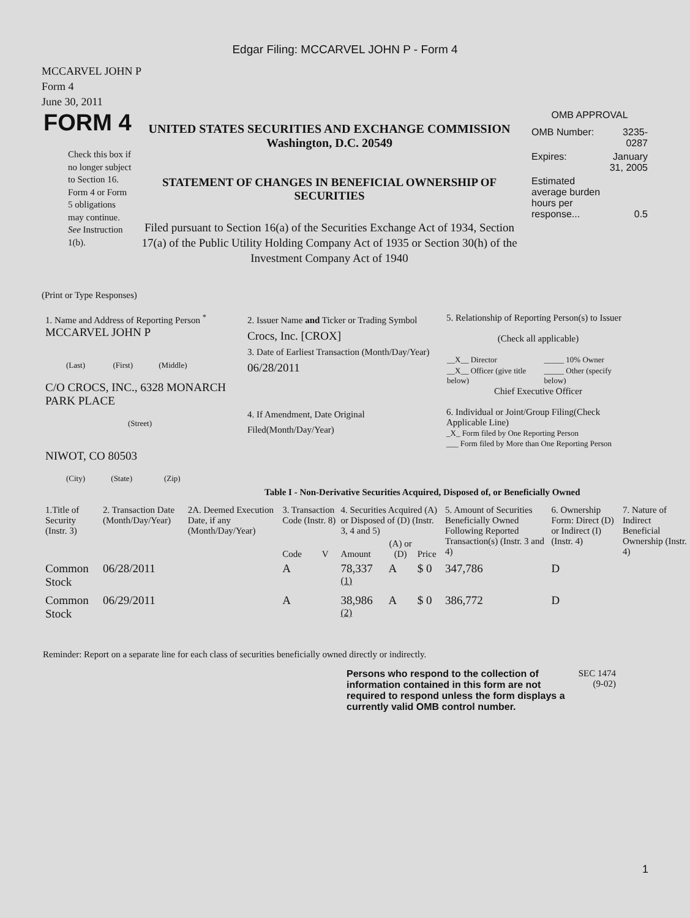Edgar Filing: MCCARVEL JOHN P - Form 4
MCCARVEL JOHN P
Form 4
June 30, 2011
FORM 4
Check this box if no longer subject to Section 16. Form 4 or Form 5 obligations may continue. See Instruction 1(b).
UNITED STATES SECURITIES AND EXCHANGE COMMISSION
Washington, D.C. 20549
STATEMENT OF CHANGES IN BENEFICIAL OWNERSHIP OF SECURITIES
Filed pursuant to Section 16(a) of the Securities Exchange Act of 1934, Section 17(a) of the Public Utility Holding Company Act of 1935 or Section 30(h) of the Investment Company Act of 1940
OMB APPROVAL
| OMB Number: | 3235-0287 |
| Expires: | January 31, 2005 |
| Estimated average burden hours per response... | 0.5 |
(Print or Type Responses)
1. Name and Address of Reporting Person <sup>*</sup>
MCCARVEL JOHN P
(Last) (First) (Middle)
C/O CROCS, INC., 6328 MONARCH PARK PLACE
(Street)
NIWOT, CO 80503
(City) (State) (Zip)
2. Issuer Name and Ticker or Trading Symbol
Crocs, Inc. [CROX]
3. Date of Earliest Transaction (Month/Day/Year)
06/28/2011
4. If Amendment, Date Original Filed(Month/Day/Year)
5. Relationship of Reporting Person(s) to Issuer
(Check all applicable)
| __X__ Director | _____ 10% Owner |
| __X__ Officer (give title below) | _____ Other (specify below) |
Chief Executive Officer
6. Individual or Joint/Group Filing(Check Applicable Line)
_X_ Form filed by One Reporting Person
___ Form filed by More than One Reporting Person
Table I - Non-Derivative Securities Acquired, Disposed of, or Beneficially Owned
| 1.Title of Security (Instr. 3) | 2. Transaction Date (Month/Day/Year) | 2A. Deemed Execution Date, if any (Month/Day/Year) | 3. Transaction Code (Instr. 8) | | 4. Securities Acquired (A) or Disposed of (D) (Instr. 3, 4 and 5) | | | 5. Amount of Securities Beneficially Owned Following Reported Transaction(s) (Instr. 3 and 4) | 6. Ownership Form: Direct (D) or Indirect (I) (Instr. 4) | 7. Nature of Indirect Beneficial Ownership (Instr. 4) |
| --- | --- | --- | --- | --- | --- | --- | --- | --- | --- | --- |
| | | | Code | V | Amount | (A) or (D) | Price | | | |
| Common Stock | 06/28/2011 | | A | | 78,337 <sup>(1)</sup> | A | $ 0 | 347,786 | D | |
| Common Stock | 06/29/2011 | | A | | 38,986 <sup>(2)</sup> | A | $ 0 | 386,772 | D | |
Reminder: Report on a separate line for each class of securities beneficially owned directly or indirectly.
Persons who respond to the collection of information contained in this form are not required to respond unless the form displays a currently valid OMB control number.
SEC 1474
(9-02)
1